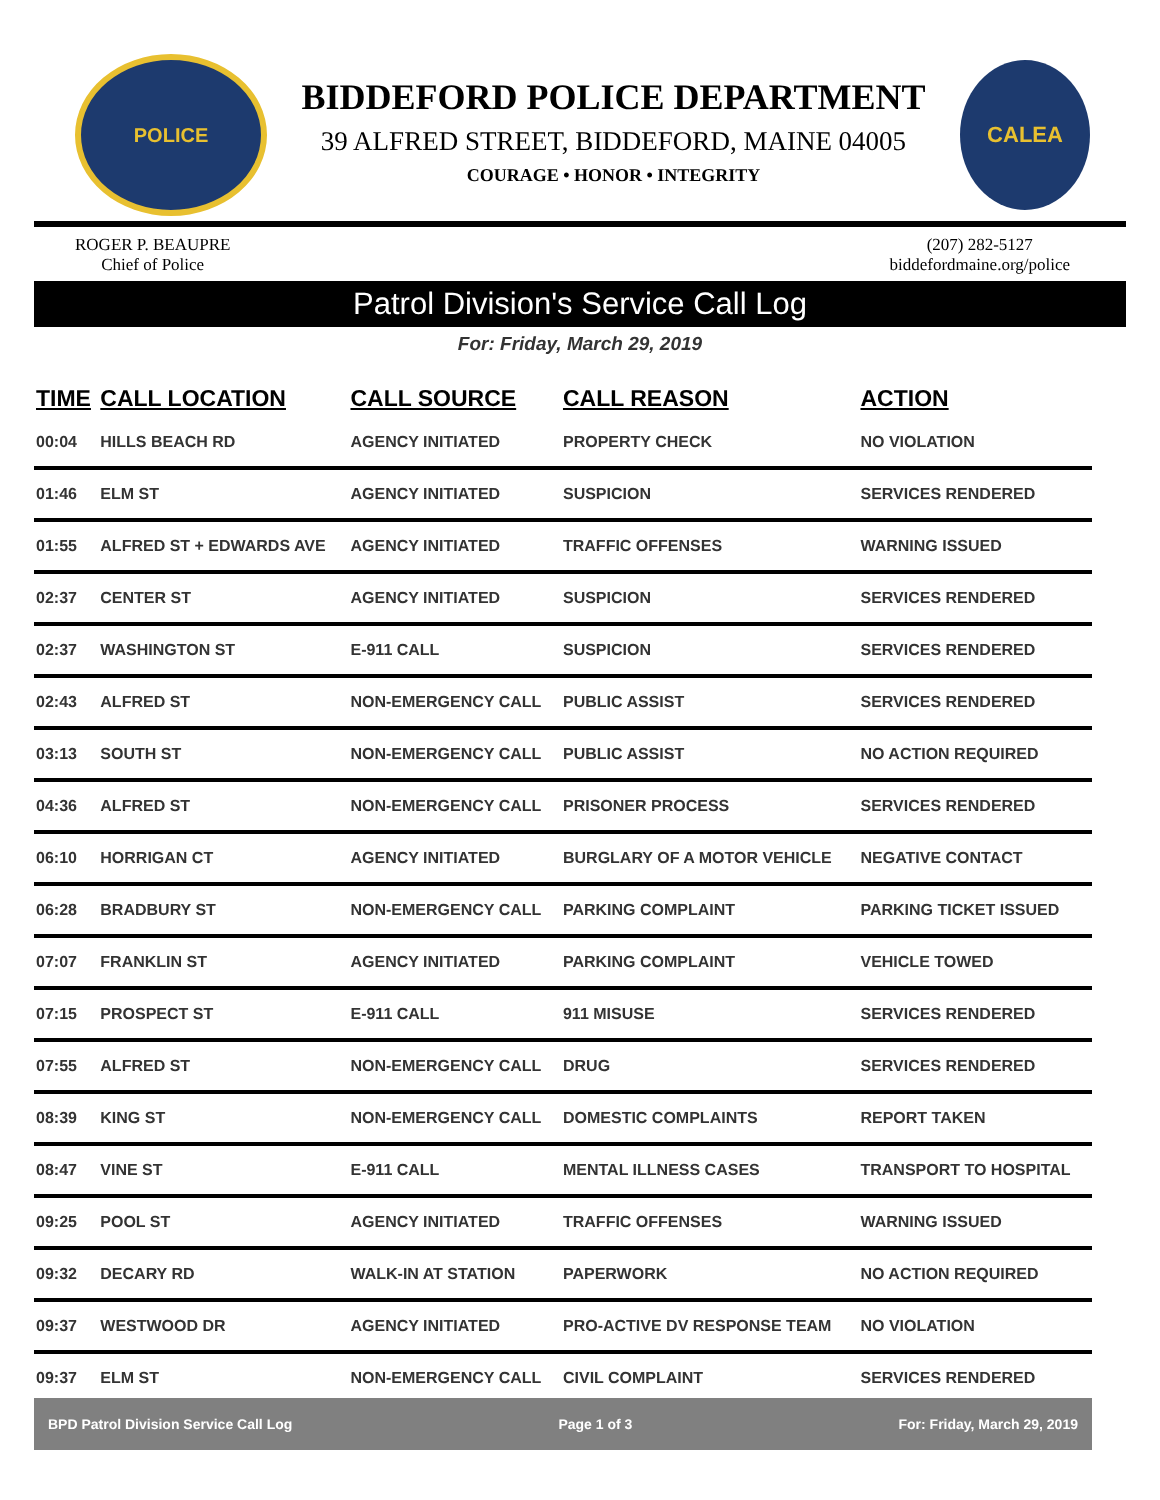POLICE
BIDDEFORD POLICE DEPARTMENT
39 ALFRED STREET, BIDDEFORD, MAINE 04005
COURAGE • HONOR • INTEGRITY
CALEA
ROGER P. BEAUPRE
Chief of Police
(207) 282-5127
biddefordmaine.org/police
Patrol Division's Service Call Log
For: Friday, March 29, 2019
| TIME | CALL LOCATION | CALL SOURCE | CALL REASON | ACTION |
| --- | --- | --- | --- | --- |
| 00:04 | HILLS BEACH RD | AGENCY INITIATED | PROPERTY CHECK | NO VIOLATION |
| 01:46 | ELM ST | AGENCY INITIATED | SUSPICION | SERVICES RENDERED |
| 01:55 | ALFRED ST + EDWARDS AVE | AGENCY INITIATED | TRAFFIC OFFENSES | WARNING ISSUED |
| 02:37 | CENTER ST | AGENCY INITIATED | SUSPICION | SERVICES RENDERED |
| 02:37 | WASHINGTON ST | E-911 CALL | SUSPICION | SERVICES RENDERED |
| 02:43 | ALFRED ST | NON-EMERGENCY CALL | PUBLIC ASSIST | SERVICES RENDERED |
| 03:13 | SOUTH ST | NON-EMERGENCY CALL | PUBLIC ASSIST | NO ACTION REQUIRED |
| 04:36 | ALFRED ST | NON-EMERGENCY CALL | PRISONER PROCESS | SERVICES RENDERED |
| 06:10 | HORRIGAN CT | AGENCY INITIATED | BURGLARY OF A MOTOR VEHICLE | NEGATIVE CONTACT |
| 06:28 | BRADBURY ST | NON-EMERGENCY CALL | PARKING COMPLAINT | PARKING TICKET ISSUED |
| 07:07 | FRANKLIN ST | AGENCY INITIATED | PARKING COMPLAINT | VEHICLE TOWED |
| 07:15 | PROSPECT ST | E-911 CALL | 911 MISUSE | SERVICES RENDERED |
| 07:55 | ALFRED ST | NON-EMERGENCY CALL | DRUG | SERVICES RENDERED |
| 08:39 | KING ST | NON-EMERGENCY CALL | DOMESTIC COMPLAINTS | REPORT TAKEN |
| 08:47 | VINE ST | E-911 CALL | MENTAL ILLNESS CASES | TRANSPORT TO HOSPITAL |
| 09:25 | POOL ST | AGENCY INITIATED | TRAFFIC OFFENSES | WARNING ISSUED |
| 09:32 | DECARY RD | WALK-IN AT STATION | PAPERWORK | NO ACTION REQUIRED |
| 09:37 | WESTWOOD DR | AGENCY INITIATED | PRO-ACTIVE DV RESPONSE TEAM | NO VIOLATION |
| 09:37 | ELM ST | NON-EMERGENCY CALL | CIVIL COMPLAINT | SERVICES RENDERED |
BPD Patrol Division Service Call Log Page 1 of 3 For: Friday, March 29, 2019